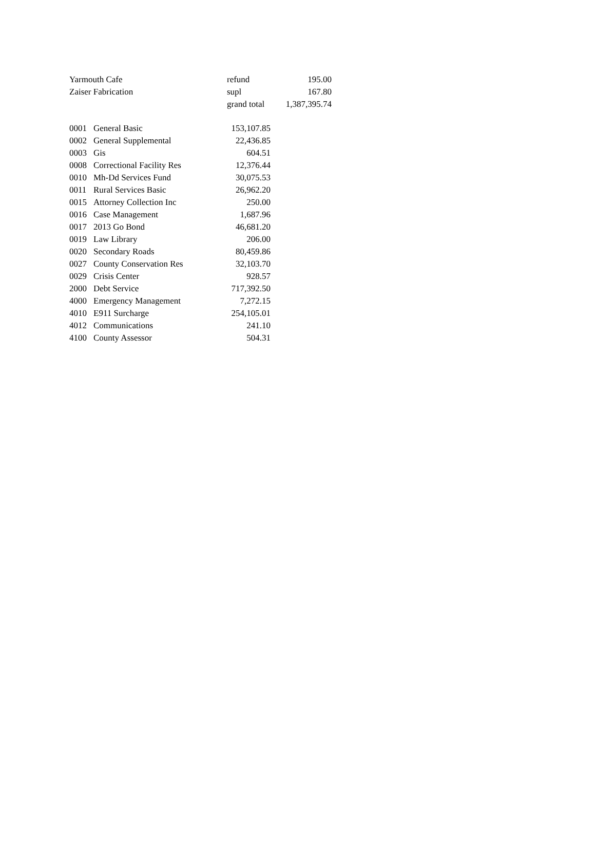| Yarmouth Cafe | refund | 195.00 |
| Zaiser Fabrication | supl | 167.80 |
| | grand total | 1,387,395.74 |
| 0001 | General Basic | 153,107.85 |
| 0002 | General Supplemental | 22,436.85 |
| 0003 | Gis | 604.51 |
| 0008 | Correctional Facility Res | 12,376.44 |
| 0010 | Mh-Dd Services Fund | 30,075.53 |
| 0011 | Rural Services Basic | 26,962.20 |
| 0015 | Attorney Collection Inc | 250.00 |
| 0016 | Case Management | 1,687.96 |
| 0017 | 2013 Go Bond | 46,681.20 |
| 0019 | Law Library | 206.00 |
| 0020 | Secondary Roads | 80,459.86 |
| 0027 | County Conservation Res | 32,103.70 |
| 0029 | Crisis Center | 928.57 |
| 2000 | Debt Service | 717,392.50 |
| 4000 | Emergency Management | 7,272.15 |
| 4010 | E911 Surcharge | 254,105.01 |
| 4012 | Communications | 241.10 |
| 4100 | County Assessor | 504.31 |